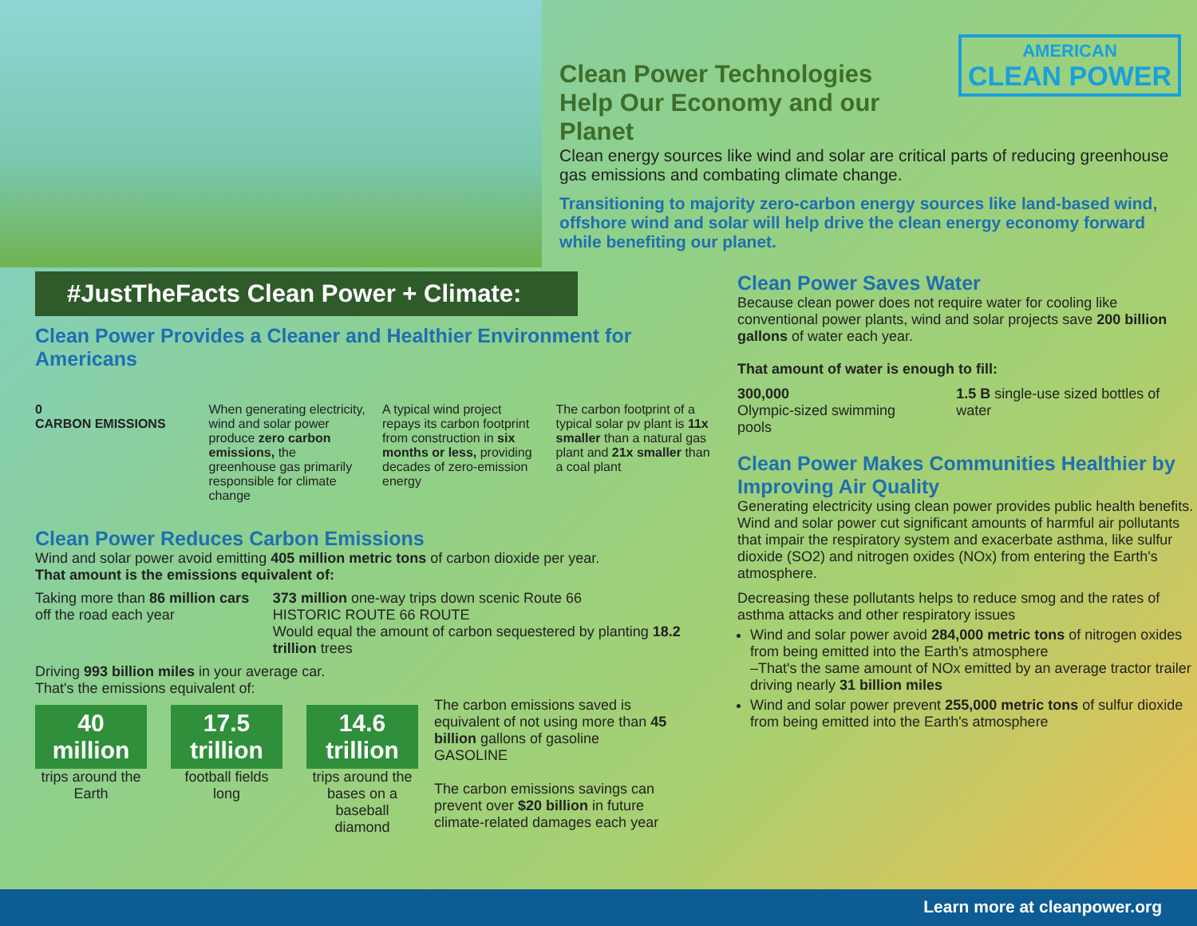AMERICAN
CLEAN POWER
Clean Power Technologies
Help Our Economy and our Planet
Clean energy sources like wind and solar are critical parts of reducing greenhouse gas emissions and combating climate change.
Transitioning to majority zero-carbon energy sources like land-based wind, offshore wind and solar will help drive the clean energy economy forward while benefiting our planet.
#JustTheFacts Clean Power + Climate:
Clean Power Provides a Cleaner and Healthier Environment for Americans
0
CARBON EMISSIONS
When generating electricity, wind and solar power produce zero carbon emissions, the greenhouse gas primarily responsible for climate change
A typical wind project repays its carbon footprint from construction in six months or less, providing decades of zero-emission energy
The carbon footprint of a typical solar pv plant is 11x smaller than a natural gas plant and 21x smaller than a coal plant
Clean Power Reduces Carbon Emissions
Wind and solar power avoid emitting 405 million metric tons of carbon dioxide per year.
That amount is the emissions equivalent of:
Taking more than 86 million cars off the road each year
373 million one-way trips down scenic Route 66
HISTORIC ROUTE 66 ROUTE
Would equal the amount of carbon sequestered by planting 18.2 trillion trees
Driving 993 billion miles in your average car.
That's the emissions equivalent of:
40 million
trips around the Earth
17.5 trillion
football fields long
14.6 trillion
trips around the bases on a baseball diamond
The carbon emissions saved is equivalent of not using more than 45 billion gallons of gasoline
GASOLINE
The carbon emissions savings can prevent over $20 billion in future climate-related damages each year
Clean Power Saves Water
Because clean power does not require water for cooling like conventional power plants, wind and solar projects save 200 billion gallons of water each year.
That amount of water is enough to fill:
300,000
Olympic-sized swimming pools
1.5 B single-use sized bottles of water
Clean Power Makes Communities Healthier by Improving Air Quality
Generating electricity using clean power provides public health benefits. Wind and solar power cut significant amounts of harmful air pollutants that impair the respiratory system and exacerbate asthma, like sulfur dioxide (SO2) and nitrogen oxides (NOx) from entering the Earth's atmosphere.
Decreasing these pollutants helps to reduce smog and the rates of asthma attacks and other respiratory issues
Wind and solar power avoid 284,000 metric tons of nitrogen oxides from being emitted into the Earth's atmosphere
–That's the same amount of NOx emitted by an average tractor trailer driving nearly 31 billion miles
Wind and solar power prevent 255,000 metric tons of sulfur dioxide from being emitted into the Earth's atmosphere
Learn more at cleanpower.org